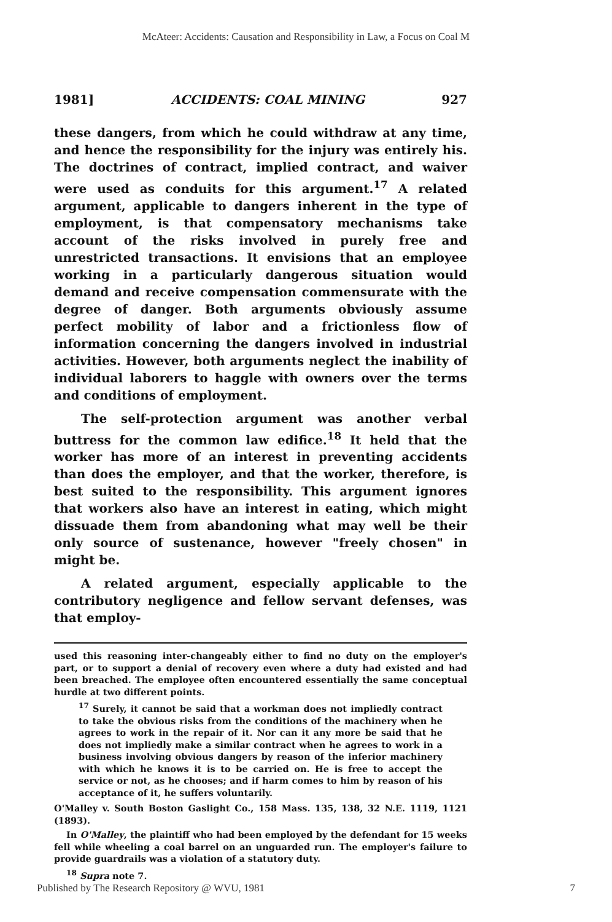McAteer: Accidents: Causation and Responsibility in Law, a Focus on Coal M
1981] ACCIDENTS: COAL MINING 927
these dangers, from which he could withdraw at any time, and hence the responsibility for the injury was entirely his. The doctrines of contract, implied contract, and waiver were used as conduits for this argument.<sup>17</sup> A related argument, applicable to dangers inherent in the type of employment, is that compensatory mechanisms take account of the risks involved in purely free and unrestricted transactions. It envisions that an employee working in a particularly dangerous situation would demand and receive compensation commensurate with the degree of danger. Both arguments obviously assume perfect mobility of labor and a frictionless flow of information concerning the dangers involved in industrial activities. However, both arguments neglect the inability of individual laborers to haggle with owners over the terms and conditions of employment.
The self-protection argument was another verbal buttress for the common law edifice.<sup>18</sup> It held that the worker has more of an interest in preventing accidents than does the employer, and that the worker, therefore, is best suited to the responsibility. This argument ignores that workers also have an interest in eating, which might dissuade them from abandoning what may well be their only source of sustenance, however "freely chosen" in might be.
A related argument, especially applicable to the contributory negligence and fellow servant defenses, was that employ-
used this reasoning inter-changeably either to find no duty on the employer's part, or to support a denial of recovery even where a duty had existed and had been breached. The employee often encountered essentially the same conceptual hurdle at two different points.
<sup>17</sup> Surely, it cannot be said that a workman does not impliedly contract to take the obvious risks from the conditions of the machinery when he agrees to work in the repair of it. Nor can it any more be said that he does not impliedly make a similar contract when he agrees to work in a business involving obvious dangers by reason of the inferior machinery with which he knows it is to be carried on. He is free to accept the service or not, as he chooses; and if harm comes to him by reason of his acceptance of it, he suffers voluntarily.
O'Malley v. South Boston Gaslight Co., 158 Mass. 135, 138, 32 N.E. 1119, 1121 (1893).
In O'Malley, the plaintiff who had been employed by the defendant for 15 weeks fell while wheeling a coal barrel on an unguarded run. The employer's failure to provide guardrails was a violation of a statutory duty.
<sup>18</sup> Supra note 7.
Published by The Research Repository @ WVU, 1981 7